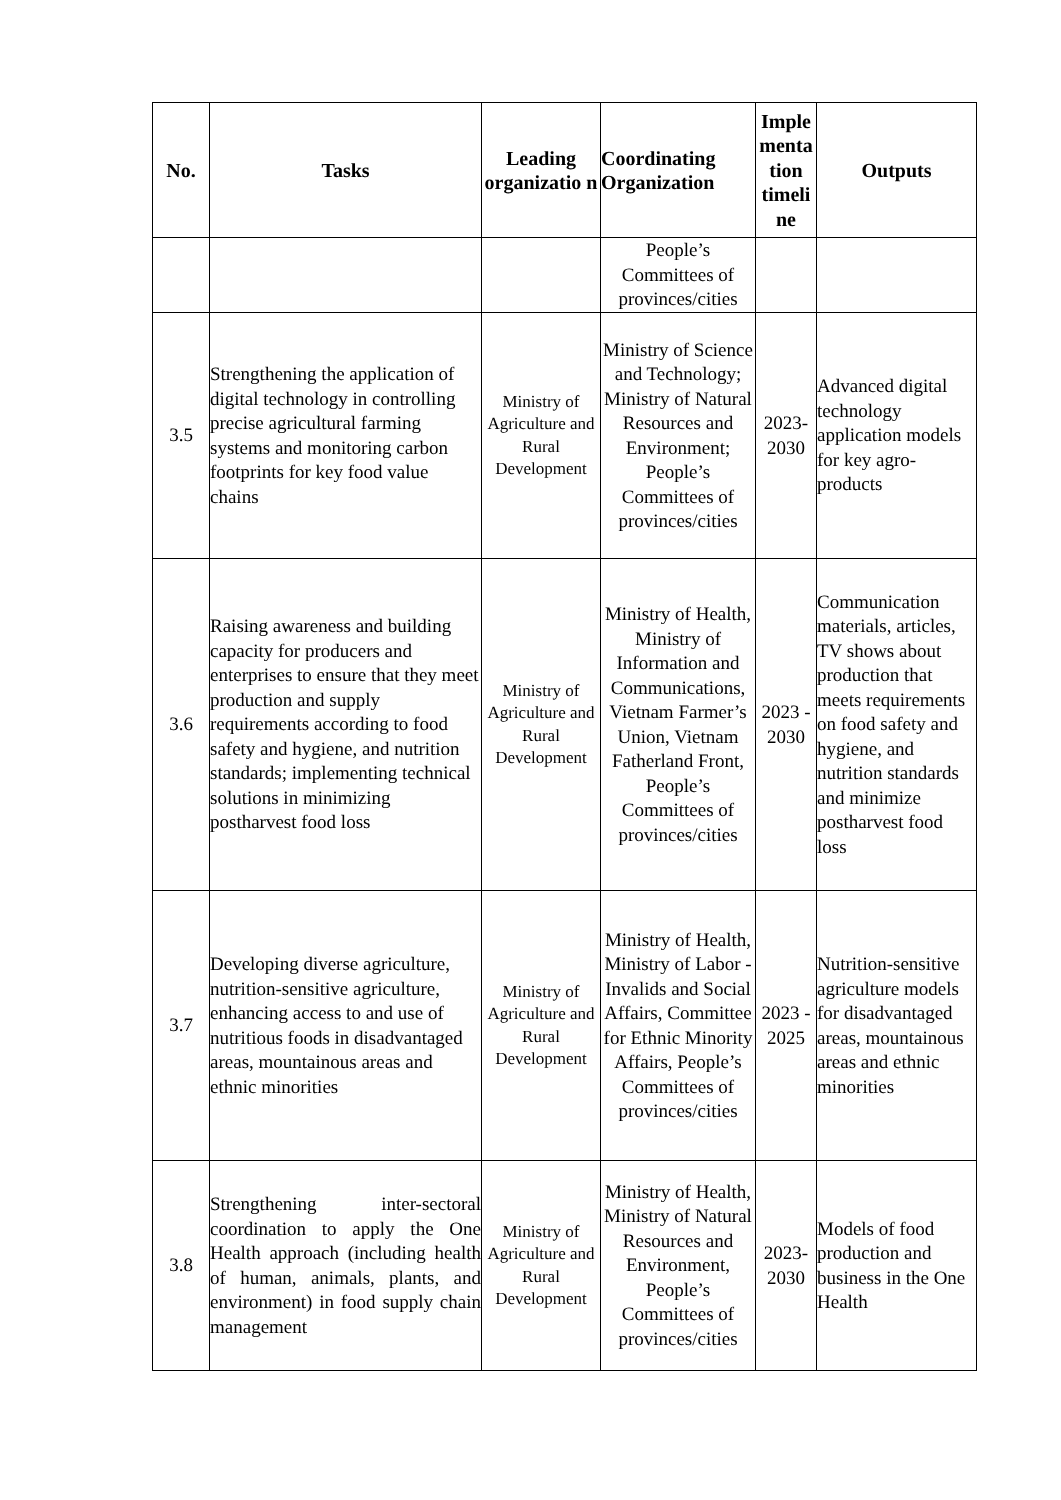| No. | Tasks | Leading organizatio n | Coordinating Organization | Imple menta tion timeli ne | Outputs |
| --- | --- | --- | --- | --- | --- |
| | | | People’s Committees of provinces/cities | | |
| 3.5 | Strengthening the application of digital technology in controlling precise agricultural farming systems and monitoring carbon footprints for key food value chains | Ministry of Agriculture and Rural Development | Ministry of Science and Technology; Ministry of Natural Resources and Environment; People’s Committees of provinces/cities | 2023-2030 | Advanced digital technology application models for key agro-products |
| 3.6 | Raising awareness and building capacity for producers and enterprises to ensure that they meet production and supply requirements according to food safety and hygiene, and nutrition standards; implementing technical solutions in minimizing postharvest food loss | Ministry of Agriculture and Rural Development | Ministry of Health, Ministry of Information and Communications, Vietnam Farmer’s Union, Vietnam Fatherland Front, People’s Committees of provinces/cities | 2023 - 2030 | Communication materials, articles, TV shows about production that meets requirements on food safety and hygiene, and nutrition standards and minimize postharvest food loss |
| 3.7 | Developing diverse agriculture, nutrition-sensitive agriculture, enhancing access to and use of nutritious foods in disadvantaged areas, mountainous areas and ethnic minorities | Ministry of Agriculture and Rural Development | Ministry of Health, Ministry of Labor - Invalids and Social Affairs, Committee for Ethnic Minority Affairs, People’s Committees of provinces/cities | 2023 - 2025 | Nutrition-sensitive agriculture models for disadvantaged areas, mountainous areas and ethnic minorities |
| 3.8 | Strengthening inter-sectoral coordination to apply the One Health approach (including health of human, animals, plants, and environment) in food supply chain management | Ministry of Agriculture and Rural Development | Ministry of Health, Ministry of Natural Resources and Environment, People’s Committees of provinces/cities | 2023-2030 | Models of food production and business in the One Health |